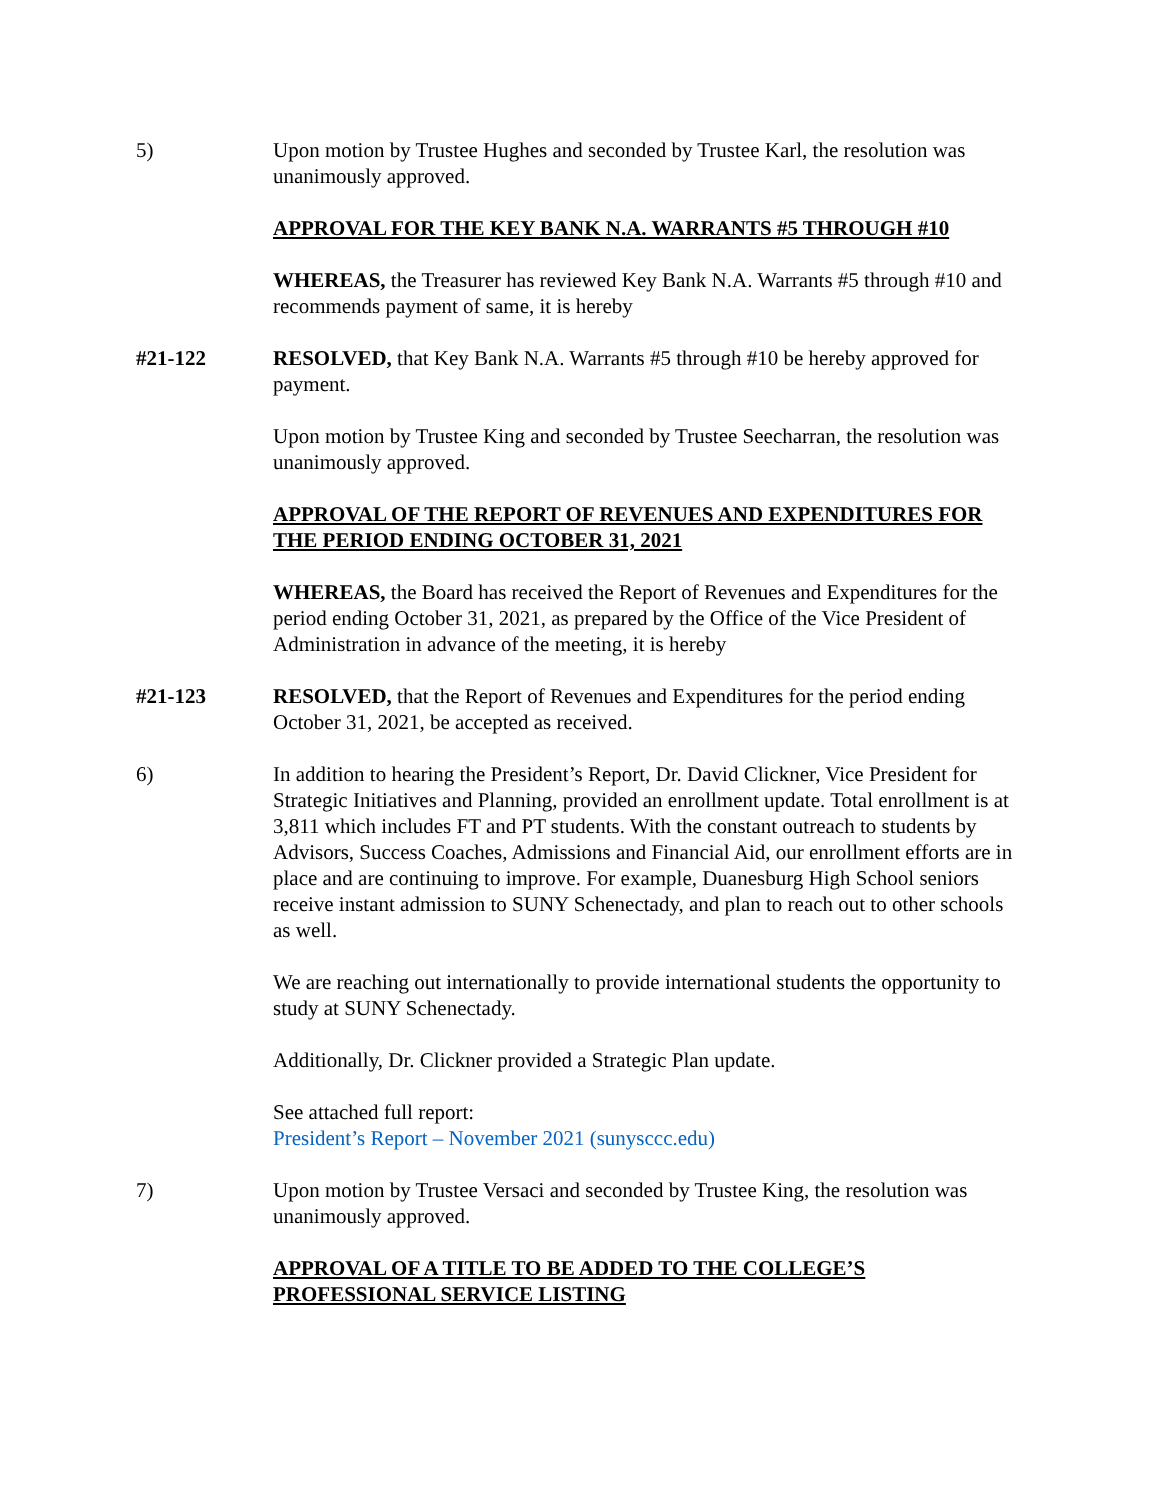5) Upon motion by Trustee Hughes and seconded by Trustee Karl, the resolution was unanimously approved.
APPROVAL FOR THE KEY BANK N.A. WARRANTS #5 THROUGH #10
WHEREAS, the Treasurer has reviewed Key Bank N.A. Warrants #5 through #10 and recommends payment of same, it is hereby
#21-122 RESOLVED, that Key Bank N.A. Warrants #5 through #10 be hereby approved for payment.
Upon motion by Trustee King and seconded by Trustee Seecharran, the resolution was unanimously approved.
APPROVAL OF THE REPORT OF REVENUES AND EXPENDITURES FOR THE PERIOD ENDING OCTOBER 31, 2021
WHEREAS, the Board has received the Report of Revenues and Expenditures for the period ending October 31, 2021, as prepared by the Office of the Vice President of Administration in advance of the meeting, it is hereby
#21-123 RESOLVED, that the Report of Revenues and Expenditures for the period ending October 31, 2021, be accepted as received.
6) In addition to hearing the President’s Report, Dr. David Clickner, Vice President for Strategic Initiatives and Planning, provided an enrollment update. Total enrollment is at 3,811 which includes FT and PT students. With the constant outreach to students by Advisors, Success Coaches, Admissions and Financial Aid, our enrollment efforts are in place and are continuing to improve. For example, Duanesburg High School seniors receive instant admission to SUNY Schenectady, and plan to reach out to other schools as well.
We are reaching out internationally to provide international students the opportunity to study at SUNY Schenectady.
Additionally, Dr. Clickner provided a Strategic Plan update.
See attached full report:
President’s Report – November 2021 (sunysccc.edu)
7) Upon motion by Trustee Versaci and seconded by Trustee King, the resolution was unanimously approved.
APPROVAL OF A TITLE TO BE ADDED TO THE COLLEGE’S PROFESSIONAL SERVICE LISTING